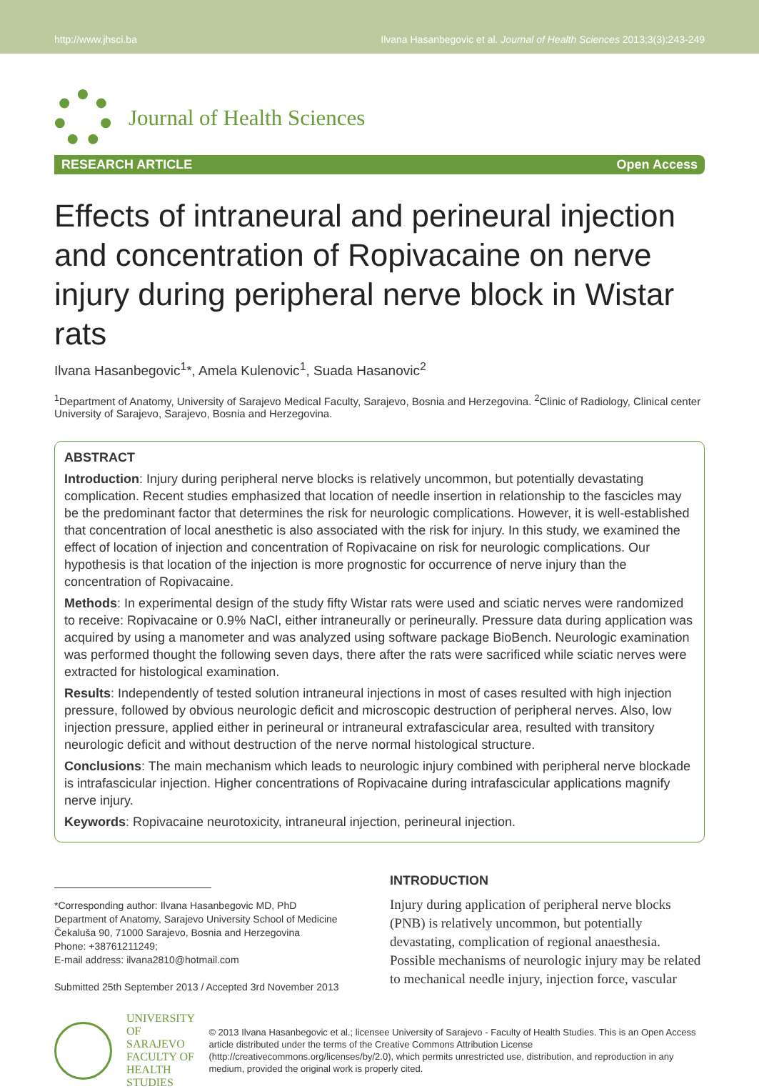http://www.jhsci.ba Ilvana Hasanbegovic et al. Journal of Health Sciences 2013;3(3):243-249
Journal of Health Sciences
RESEARCH ARTICLE Open Access
Effects of intraneural and perineural injection and concentration of Ropivacaine on nerve injury during peripheral nerve block in Wistar rats
Ilvana Hasanbegovic<sup>1</sup>*, Amela Kulenovic<sup>1</sup>, Suada Hasanovic<sup>2</sup>
<sup>1</sup> Department of Anatomy, University of Sarajevo Medical Faculty, Sarajevo, Bosnia and Herzegovina. <sup>2</sup>Clinic of Radiology, Clinical center University of Sarajevo, Sarajevo, Bosnia and Herzegovina.
ABSTRACT
Introduction: Injury during peripheral nerve blocks is relatively uncommon, but potentially devastating complication. Recent studies emphasized that location of needle insertion in relationship to the fascicles may be the predominant factor that determines the risk for neurologic complications. However, it is well-established that concentration of local anesthetic is also associated with the risk for injury. In this study, we examined the effect of location of injection and concentration of Ropivacaine on risk for neurologic complications. Our hypothesis is that location of the injection is more prognostic for occurrence of nerve injury than the concentration of Ropivacaine.
Methods: In experimental design of the study fifty Wistar rats were used and sciatic nerves were randomized to receive: Ropivacaine or 0.9% NaCl, either intraneurally or perineurally. Pressure data during application was acquired by using a manometer and was analyzed using software package BioBench. Neurologic examination was performed thought the following seven days, there after the rats were sacrificed while sciatic nerves were extracted for histological examination.
Results: Independently of tested solution intraneural injections in most of cases resulted with high injection pressure, followed by obvious neurologic deficit and microscopic destruction of peripheral nerves. Also, low injection pressure, applied either in perineural or intraneural extrafascicular area, resulted with transitory neurologic deficit and without destruction of the nerve normal histological structure.
Conclusions: The main mechanism which leads to neurologic injury combined with peripheral nerve blockade is intrafascicular injection. Higher concentrations of Ropivacaine during intrafascicular applications magnify nerve injury.
Keywords: Ropivacaine neurotoxicity, intraneural injection, perineural injection.
*Corresponding author: Ilvana Hasanbegovic MD, PhD
Department of Anatomy, Sarajevo University School of Medicine
Čekaluša 90, 71000 Sarajevo, Bosnia and Herzegovina
Phone: +38761211249;
E-mail address: ilvana2810@hotmail.com
Submitted 25th September 2013 / Accepted 3rd November 2013
INTRODUCTION
Injury during application of peripheral nerve blocks (PNB) is relatively uncommon, but potentially devastating, complication of regional anaesthesia. Possible mechanisms of neurologic injury may be related to mechanical needle injury, injection force, vascular
UNIVERSITY OF SARAJEVO
FACULTY OF HEALTH STUDIES
© 2013 Ilvana Hasanbegovic et al.; licensee University of Sarajevo - Faculty of Health Studies. This is an Open Access article distributed under the terms of the Creative Commons Attribution License (http://creativecommons.org/licenses/by/2.0), which permits unrestricted use, distribution, and reproduction in any medium, provided the original work is properly cited.